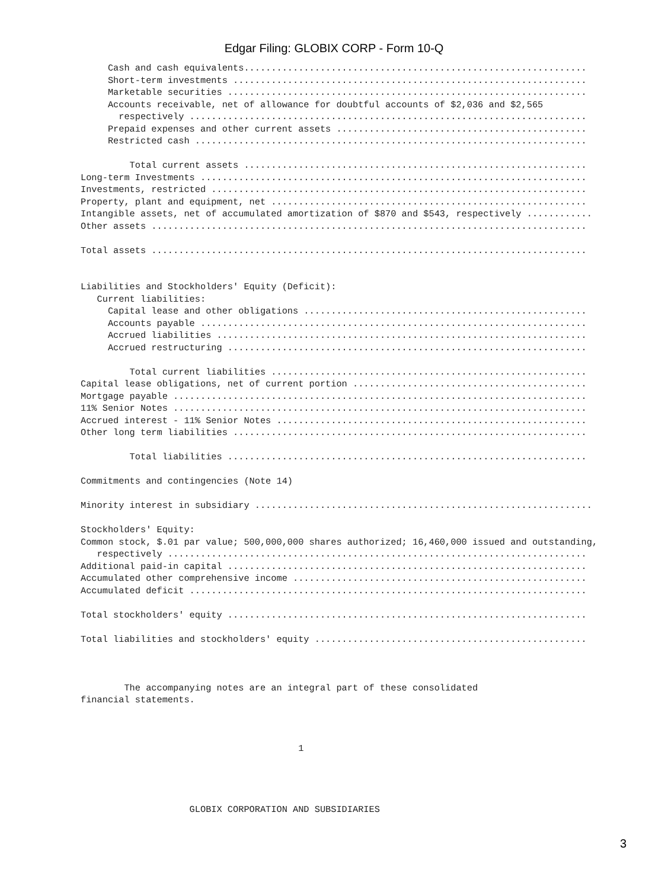Edgar Filing: GLOBIX CORP - Form 10-Q
     Cash and cash equivalents...............................................................
     Short-term investments .................................................................
     Marketable securities ..................................................................
     Accounts receivable, net of allowance for doubtful accounts of $2,036 and $2,565
       respectively .........................................................................
     Prepaid expenses and other current assets ..............................................
     Restricted cash ........................................................................

         Total current assets ...............................................................
Long-term Investments .......................................................................
Investments, restricted .....................................................................
Property, plant and equipment, net ..........................................................
Intangible assets, net of accumulated amortization of $870 and $543, respectively ............
Other assets ................................................................................

Total assets ................................................................................


Liabilities and Stockholders' Equity (Deficit):
   Current liabilities:
     Capital lease and other obligations ....................................................
     Accounts payable .......................................................................
     Accrued liabilities ....................................................................
     Accrued restructuring ..................................................................

         Total current liabilities ..........................................................
Capital lease obligations, net of current portion ...........................................
Mortgage payable ............................................................................
11% Senior Notes ............................................................................
Accrued interest - 11% Senior Notes .........................................................
Other long term liabilities .................................................................

         Total liabilities ..................................................................

Commitments and contingencies (Note 14)

Minority interest in subsidiary ..............................................................

Stockholders' Equity:
Common stock, $.01 par value; 500,000,000 shares authorized; 16,460,000 issued and outstanding,
   respectively .............................................................................
Additional paid-in capital ..................................................................
Accumulated other comprehensive income ......................................................
Accumulated deficit .........................................................................

Total stockholders' equity ..................................................................

Total liabilities and stockholders' equity ..................................................



        The accompanying notes are an integral part of these consolidated
financial statements.



                                        1




                    GLOBIX CORPORATION AND SUBSIDIARIES
3